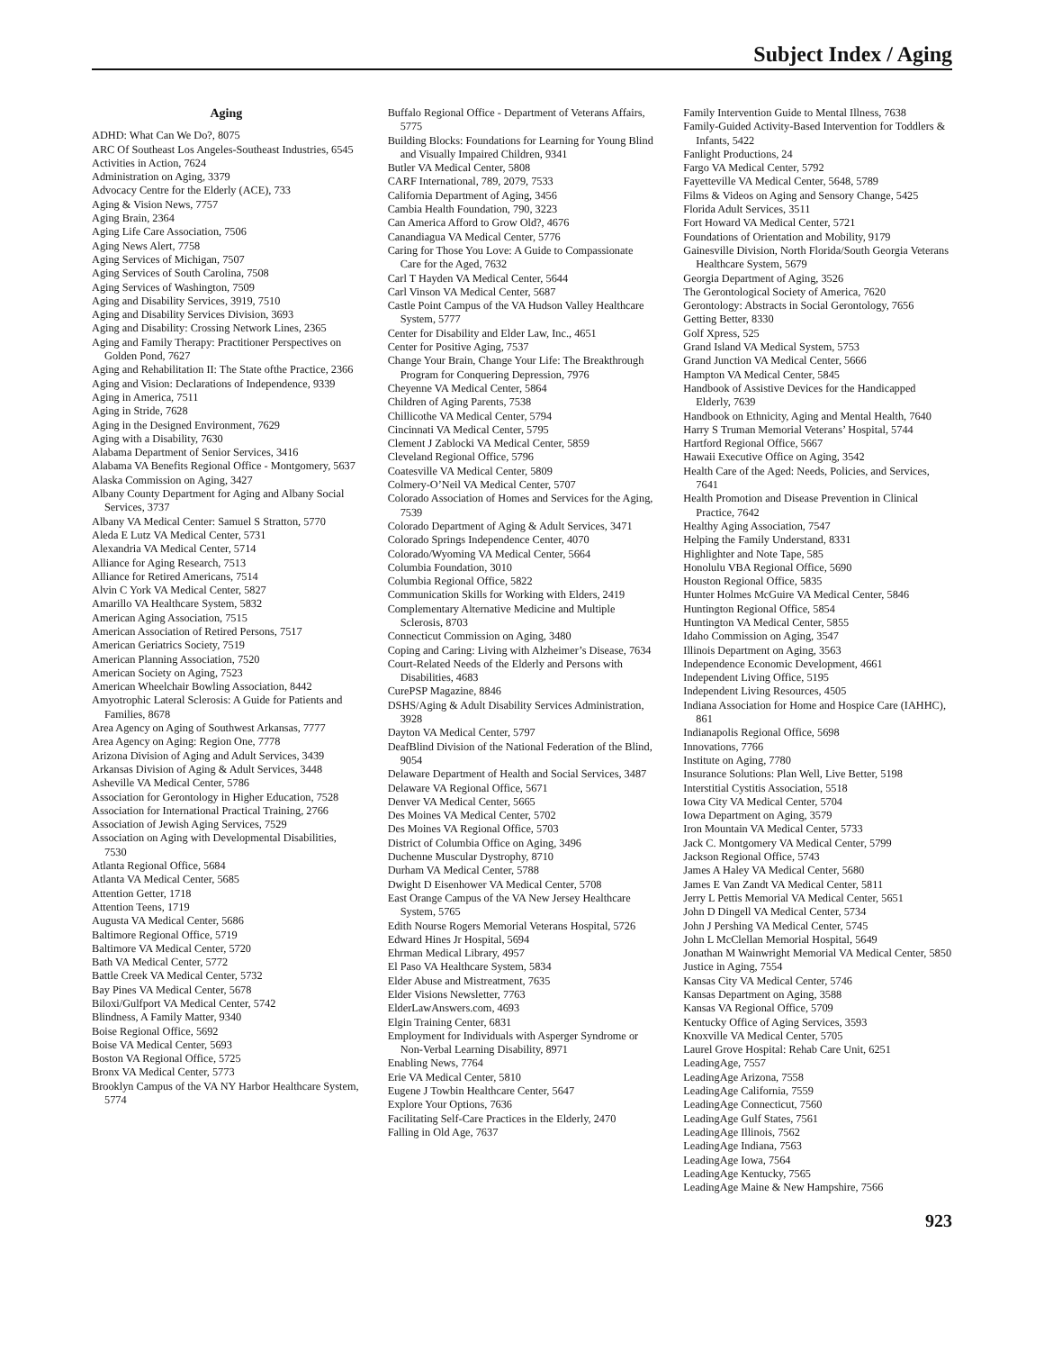Subject Index / Aging
Aging
ADHD: What Can We Do?, 8075
ARC Of Southeast Los Angeles-Southeast Industries, 6545
Activities in Action, 7624
Administration on Aging, 3379
Advocacy Centre for the Elderly (ACE), 733
Aging & Vision News, 7757
Aging Brain, 2364
Aging Life Care Association, 7506
Aging News Alert, 7758
Aging Services of Michigan, 7507
Aging Services of South Carolina, 7508
Aging Services of Washington, 7509
Aging and Disability Services, 3919, 7510
Aging and Disability Services Division, 3693
Aging and Disability: Crossing Network Lines, 2365
Aging and Family Therapy: Practitioner Perspectives on Golden Pond, 7627
Aging and Rehabilitation II: The State ofthe Practice, 2366
Aging and Vision: Declarations of Independence, 9339
Aging in America, 7511
Aging in Stride, 7628
Aging in the Designed Environment, 7629
Aging with a Disability, 7630
Alabama Department of Senior Services, 3416
Alabama VA Benefits Regional Office - Montgomery, 5637
Alaska Commission on Aging, 3427
Albany County Department for Aging and Albany Social Services, 3737
Albany VA Medical Center: Samuel S Stratton, 5770
Aleda E Lutz VA Medical Center, 5731
Alexandria VA Medical Center, 5714
Alliance for Aging Research, 7513
Alliance for Retired Americans, 7514
Alvin C York VA Medical Center, 5827
Amarillo VA Healthcare System, 5832
American Aging Association, 7515
American Association of Retired Persons, 7517
American Geriatrics Society, 7519
American Planning Association, 7520
American Society on Aging, 7523
American Wheelchair Bowling Association, 8442
Amyotrophic Lateral Sclerosis: A Guide for Patients and Families, 8678
Area Agency on Aging of Southwest Arkansas, 7777
Area Agency on Aging: Region One, 7778
Arizona Division of Aging and Adult Services, 3439
Arkansas Division of Aging & Adult Services, 3448
Asheville VA Medical Center, 5786
Association for Gerontology in Higher Education, 7528
Association for International Practical Training, 2766
Association of Jewish Aging Services, 7529
Association on Aging with Developmental Disabilities, 7530
Atlanta Regional Office, 5684
Atlanta VA Medical Center, 5685
Attention Getter, 1718
Attention Teens, 1719
Augusta VA Medical Center, 5686
Baltimore Regional Office, 5719
Baltimore VA Medical Center, 5720
Bath VA Medical Center, 5772
Battle Creek VA Medical Center, 5732
Bay Pines VA Medical Center, 5678
Biloxi/Gulfport VA Medical Center, 5742
Blindness, A Family Matter, 9340
Boise Regional Office, 5692
Boise VA Medical Center, 5693
Boston VA Regional Office, 5725
Bronx VA Medical Center, 5773
Brooklyn Campus of the VA NY Harbor Healthcare System, 5774
Buffalo Regional Office - Department of Veterans Affairs, 5775
Building Blocks: Foundations for Learning for Young Blind and Visually Impaired Children, 9341
Butler VA Medical Center, 5808
CARF International, 789, 2079, 7533
California Department of Aging, 3456
Cambia Health Foundation, 790, 3223
Can America Afford to Grow Old?, 4676
Canandiagua VA Medical Center, 5776
Caring for Those You Love: A Guide to Compassionate Care for the Aged, 7632
Carl T Hayden VA Medical Center, 5644
Carl Vinson VA Medical Center, 5687
Castle Point Campus of the VA Hudson Valley Healthcare System, 5777
Center for Disability and Elder Law, Inc., 4651
Center for Positive Aging, 7537
Change Your Brain, Change Your Life: The Breakthrough Program for Conquering Depression, 7976
Cheyenne VA Medical Center, 5864
Children of Aging Parents, 7538
Chillicothe VA Medical Center, 5794
Cincinnati VA Medical Center, 5795
Clement J Zablocki VA Medical Center, 5859
Cleveland Regional Office, 5796
Coatesville VA Medical Center, 5809
Colmery-O’Neil VA Medical Center, 5707
Colorado Association of Homes and Services for the Aging, 7539
Colorado Department of Aging & Adult Services, 3471
Colorado Springs Independence Center, 4070
Colorado/Wyoming VA Medical Center, 5664
Columbia Foundation, 3010
Columbia Regional Office, 5822
Communication Skills for Working with Elders, 2419
Complementary Alternative Medicine and Multiple Sclerosis, 8703
Connecticut Commission on Aging, 3480
Coping and Caring: Living with Alzheimer’s Disease, 7634
Court-Related Needs of the Elderly and Persons with Disabilities, 4683
CurePSP Magazine, 8846
DSHS/Aging & Adult Disability Services Administration, 3928
Dayton VA Medical Center, 5797
DeafBlind Division of the National Federation of the Blind, 9054
Delaware Department of Health and Social Services, 3487
Delaware VA Regional Office, 5671
Denver VA Medical Center, 5665
Des Moines VA Medical Center, 5702
Des Moines VA Regional Office, 5703
District of Columbia Office on Aging, 3496
Duchenne Muscular Dystrophy, 8710
Durham VA Medical Center, 5788
Dwight D Eisenhower VA Medical Center, 5708
East Orange Campus of the VA New Jersey Healthcare System, 5765
Edith Nourse Rogers Memorial Veterans Hospital, 5726
Edward Hines Jr Hospital, 5694
Ehrman Medical Library, 4957
El Paso VA Healthcare System, 5834
Elder Abuse and Mistreatment, 7635
Elder Visions Newsletter, 7763
ElderLawAnswers.com, 4693
Elgin Training Center, 6831
Employment for Individuals with Asperger Syndrome or Non-Verbal Learning Disability, 8971
Enabling News, 7764
Erie VA Medical Center, 5810
Eugene J Towbin Healthcare Center, 5647
Explore Your Options, 7636
Facilitating Self-Care Practices in the Elderly, 2470
Falling in Old Age, 7637
Family Intervention Guide to Mental Illness, 7638
Family-Guided Activity-Based Intervention for Toddlers & Infants, 5422
Fanlight Productions, 24
Fargo VA Medical Center, 5792
Fayetteville VA Medical Center, 5648, 5789
Films & Videos on Aging and Sensory Change, 5425
Florida Adult Services, 3511
Fort Howard VA Medical Center, 5721
Foundations of Orientation and Mobility, 9179
Gainesville Division, North Florida/South Georgia Veterans Healthcare System, 5679
Georgia Department of Aging, 3526
The Gerontological Society of America, 7620
Gerontology: Abstracts in Social Gerontology, 7656
Getting Better, 8330
Golf Xpress, 525
Grand Island VA Medical System, 5753
Grand Junction VA Medical Center, 5666
Hampton VA Medical Center, 5845
Handbook of Assistive Devices for the Handicapped Elderly, 7639
Handbook on Ethnicity, Aging and Mental Health, 7640
Harry S Truman Memorial Veterans’ Hospital, 5744
Hartford Regional Office, 5667
Hawaii Executive Office on Aging, 3542
Health Care of the Aged: Needs, Policies, and Services, 7641
Health Promotion and Disease Prevention in Clinical Practice, 7642
Healthy Aging Association, 7547
Helping the Family Understand, 8331
Highlighter and Note Tape, 585
Honolulu VBA Regional Office, 5690
Houston Regional Office, 5835
Hunter Holmes McGuire VA Medical Center, 5846
Huntington Regional Office, 5854
Huntington VA Medical Center, 5855
Idaho Commission on Aging, 3547
Illinois Department on Aging, 3563
Independence Economic Development, 4661
Independent Living Office, 5195
Independent Living Resources, 4505
Indiana Association for Home and Hospice Care (IAHHC), 861
Indianapolis Regional Office, 5698
Innovations, 7766
Institute on Aging, 7780
Insurance Solutions: Plan Well, Live Better, 5198
Interstitial Cystitis Association, 5518
Iowa City VA Medical Center, 5704
Iowa Department on Aging, 3579
Iron Mountain VA Medical Center, 5733
Jack C. Montgomery VA Medical Center, 5799
Jackson Regional Office, 5743
James A Haley VA Medical Center, 5680
James E Van Zandt VA Medical Center, 5811
Jerry L Pettis Memorial VA Medical Center, 5651
John D Dingell VA Medical Center, 5734
John J Pershing VA Medical Center, 5745
John L McClellan Memorial Hospital, 5649
Jonathan M Wainwright Memorial VA Medical Center, 5850
Justice in Aging, 7554
Kansas City VA Medical Center, 5746
Kansas Department on Aging, 3588
Kansas VA Regional Office, 5709
Kentucky Office of Aging Services, 3593
Knoxville VA Medical Center, 5705
Laurel Grove Hospital: Rehab Care Unit, 6251
LeadingAge, 7557
LeadingAge Arizona, 7558
LeadingAge California, 7559
LeadingAge Connecticut, 7560
LeadingAge Gulf States, 7561
LeadingAge Illinois, 7562
LeadingAge Indiana, 7563
LeadingAge Iowa, 7564
LeadingAge Kentucky, 7565
LeadingAge Maine & New Hampshire, 7566
923